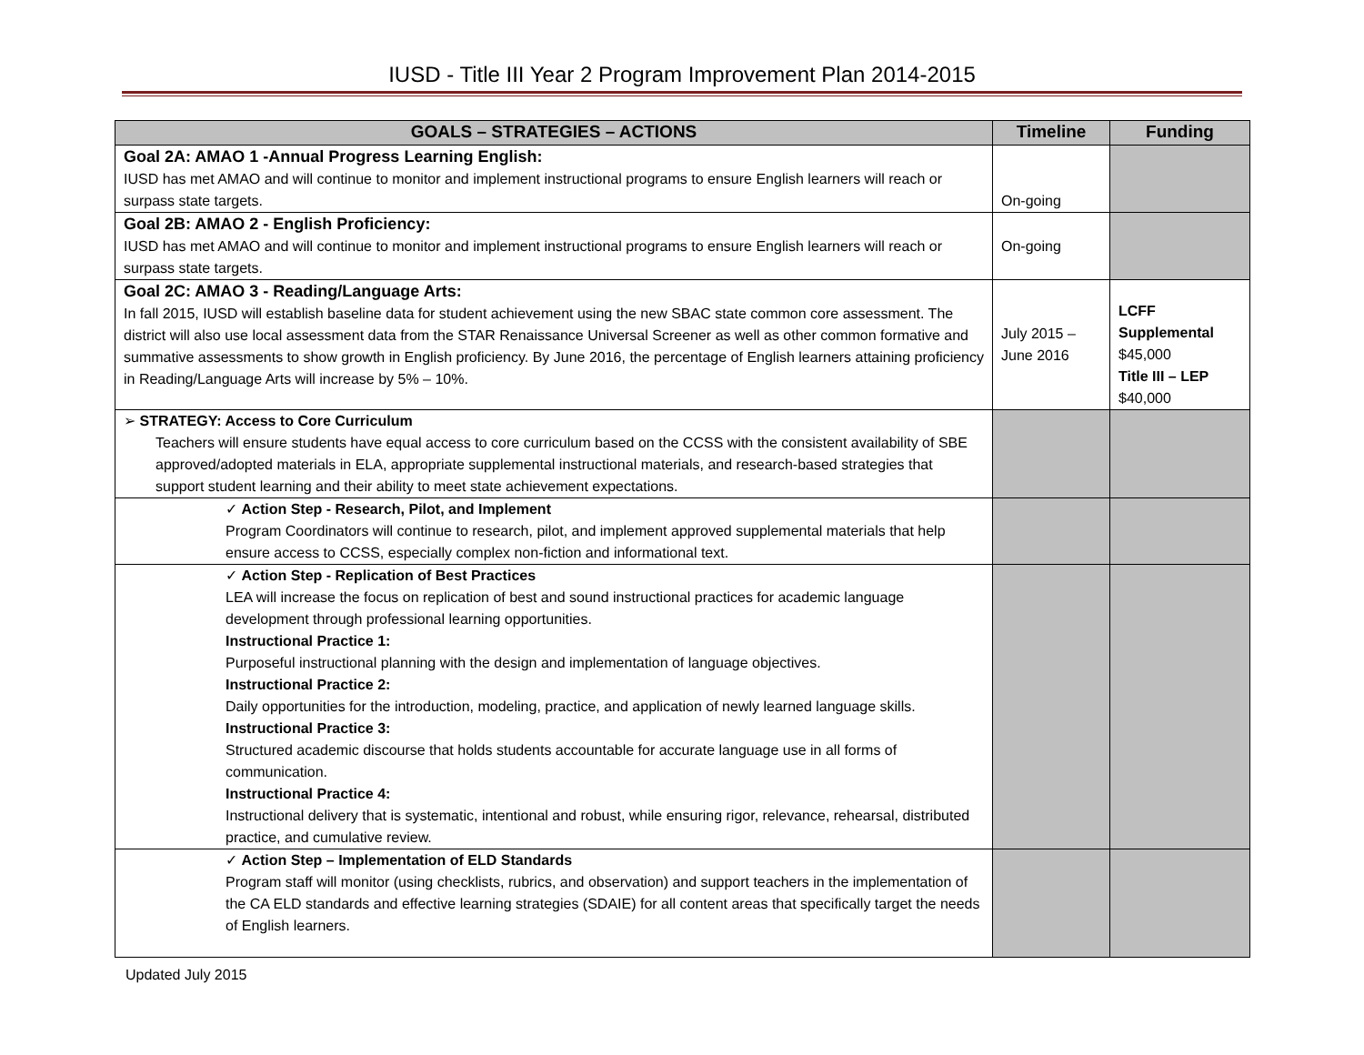IUSD - Title III Year 2 Program Improvement Plan 2014-2015
| GOALS – STRATEGIES – ACTIONS | Timeline | Funding |
| --- | --- | --- |
| Goal 2A: AMAO 1 -Annual Progress Learning English: IUSD has met AMAO and will continue to monitor and implement instructional programs to ensure English learners will reach or surpass state targets. | On-going | |
| Goal 2B: AMAO 2 - English Proficiency: IUSD has met AMAO and will continue to monitor and implement instructional programs to ensure English learners will reach or surpass state targets. | On-going | |
| Goal 2C: AMAO 3 - Reading/Language Arts: In fall 2015, IUSD will establish baseline data for student achievement using the new SBAC state common core assessment. The district will also use local assessment data from the STAR Renaissance Universal Screener as well as other common formative and summative assessments to show growth in English proficiency. By June 2016, the percentage of English learners attaining proficiency in Reading/Language Arts will increase by 5% – 10%. | July 2015 – June 2016 | LCFF Supplemental $45,000 Title III – LEP $40,000 |
| ➢ STRATEGY: Access to Core Curriculum Teachers will ensure students have equal access to core curriculum based on the CCSS with the consistent availability of SBE approved/adopted materials in ELA, appropriate supplemental instructional materials, and research-based strategies that support student learning and their ability to meet state achievement expectations. | | |
| ✓ Action Step - Research, Pilot, and Implement Program Coordinators will continue to research, pilot, and implement approved supplemental materials that help ensure access to CCSS, especially complex non-fiction and informational text. | | |
| ✓ Action Step - Replication of Best Practices LEA will increase the focus on replication of best and sound instructional practices for academic language development through professional learning opportunities. Instructional Practice 1: Purposeful instructional planning with the design and implementation of language objectives. Instructional Practice 2: Daily opportunities for the introduction, modeling, practice, and application of newly learned language skills. Instructional Practice 3: Structured academic discourse that holds students accountable for accurate language use in all forms of communication. Instructional Practice 4: Instructional delivery that is systematic, intentional and robust, while ensuring rigor, relevance, rehearsal, distributed practice, and cumulative review. | | |
| ✓ Action Step – Implementation of ELD Standards Program staff will monitor (using checklists, rubrics, and observation) and support teachers in the implementation of the CA ELD standards and effective learning strategies (SDAIE) for all content areas that specifically target the needs of English learners. | | |
Updated July 2015